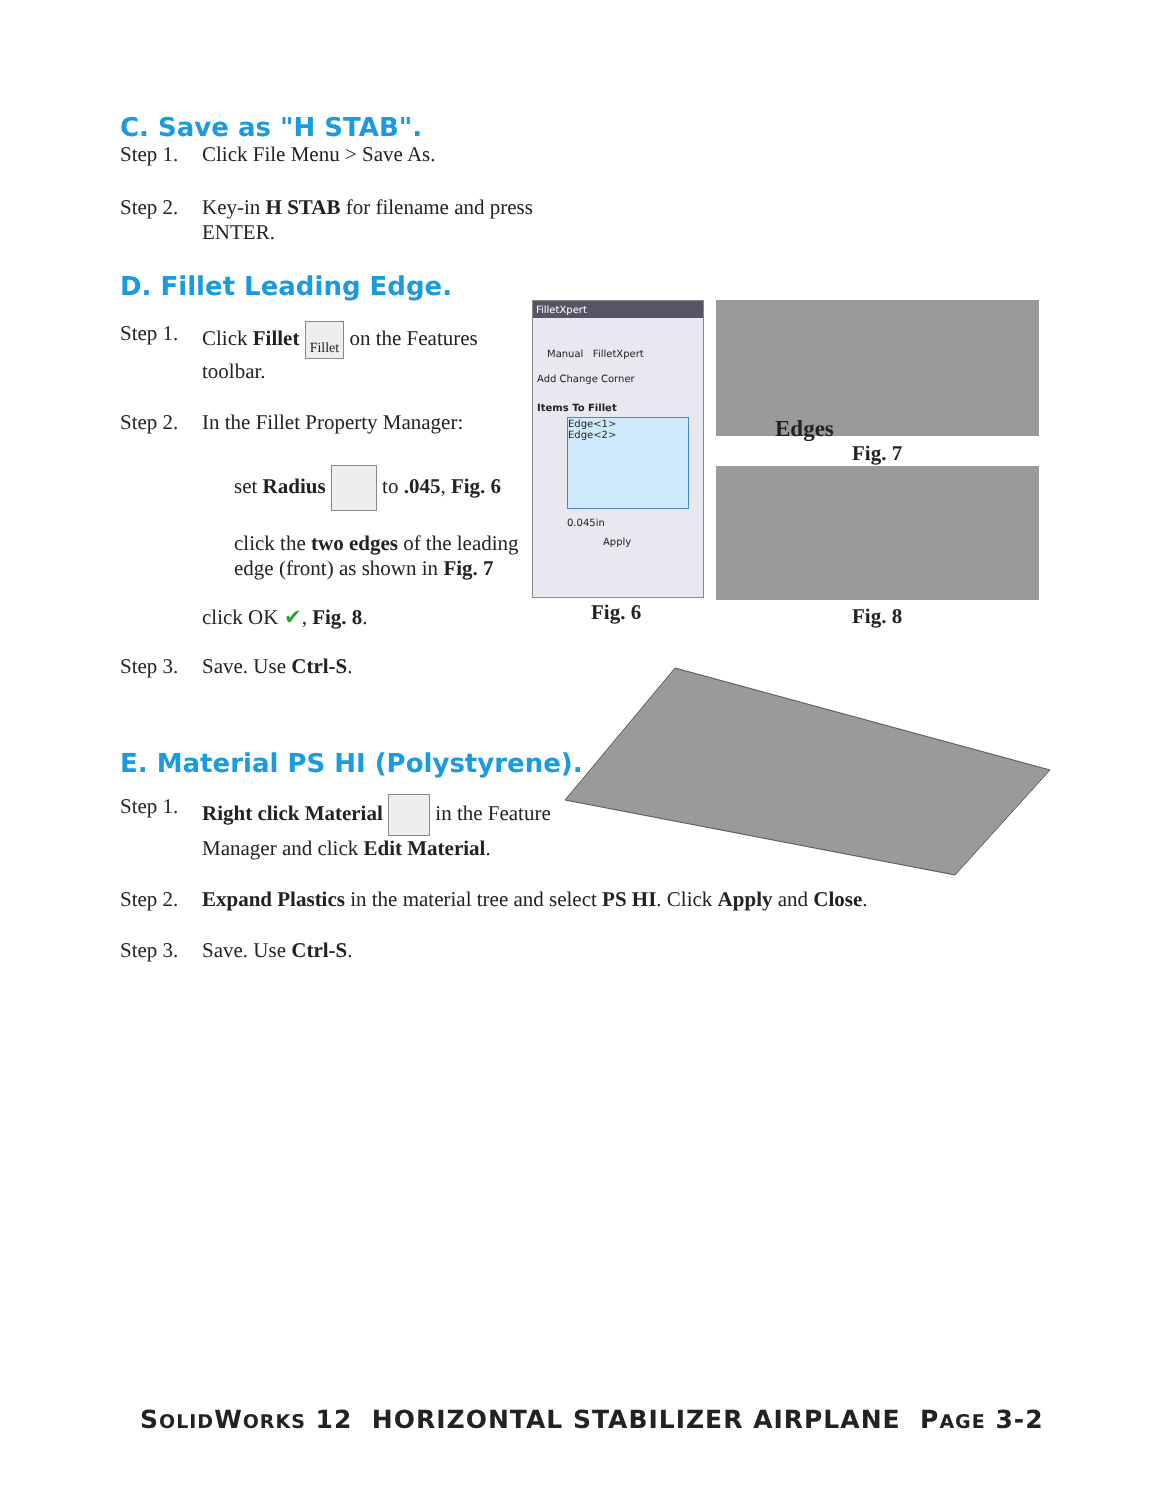C. Save as "H STAB".
Step 1. Click File Menu > Save As.
Step 2. Key-in H STAB for filename and press ENTER.
D. Fillet Leading Edge.
Step 1. Click Fillet Fillet on the Features toolbar.
Step 2. In the Fillet Property Manager:
set Radius to .045, Fig. 6
click the two edges of the leading edge (front) as shown in Fig. 7
click OK ✔, Fig. 8.
Step 3. Save. Use Ctrl-S.
E. Material PS HI (Polystyrene).
Step 1. Right click Material in the Feature Manager and click Edit Material.
Step 2. Expand Plastics in the material tree and select PS HI. Click Apply and Close.
Step 3. Save. Use Ctrl-S.
FilletXpert
Manual FilletXpert
Add Change Corner
Items To Fillet
Edge<1>
Edge<2>
0.045in
Apply
Fig. 6
Edges
Fig. 7
Fig. 8
SOLIDWORKS 12 HORIZONTAL STABILIZER AIRPLANE PAGE 3-2